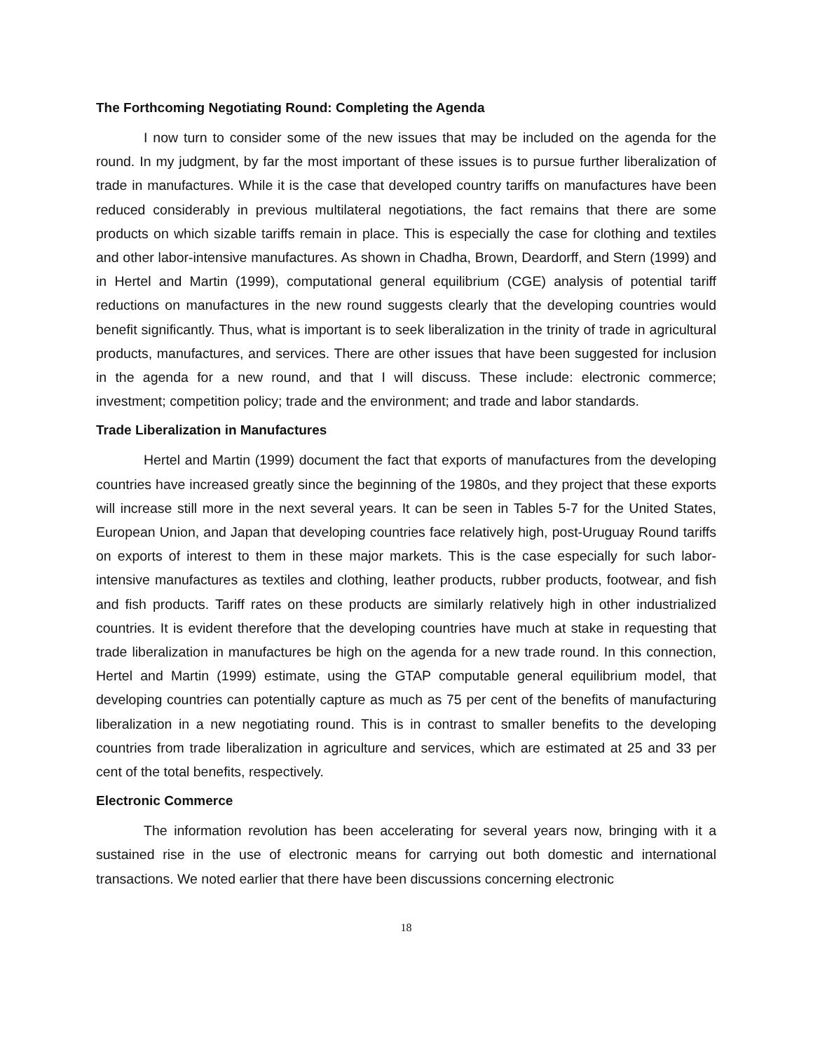The Forthcoming Negotiating Round: Completing the Agenda
I now turn to consider some of the new issues that may be included on the agenda for the round. In my judgment, by far the most important of these issues is to pursue further liberalization of trade in manufactures. While it is the case that developed country tariffs on manufactures have been reduced considerably in previous multilateral negotiations, the fact remains that there are some products on which sizable tariffs remain in place. This is especially the case for clothing and textiles and other labor-intensive manufactures. As shown in Chadha, Brown, Deardorff, and Stern (1999) and in Hertel and Martin (1999), computational general equilibrium (CGE) analysis of potential tariff reductions on manufactures in the new round suggests clearly that the developing countries would benefit significantly. Thus, what is important is to seek liberalization in the trinity of trade in agricultural products, manufactures, and services. There are other issues that have been suggested for inclusion in the agenda for a new round, and that I will discuss. These include: electronic commerce; investment; competition policy; trade and the environment; and trade and labor standards.
Trade Liberalization in Manufactures
Hertel and Martin (1999) document the fact that exports of manufactures from the developing countries have increased greatly since the beginning of the 1980s, and they project that these exports will increase still more in the next several years. It can be seen in Tables 5-7 for the United States, European Union, and Japan that developing countries face relatively high, post-Uruguay Round tariffs on exports of interest to them in these major markets. This is the case especially for such labor-intensive manufactures as textiles and clothing, leather products, rubber products, footwear, and fish and fish products. Tariff rates on these products are similarly relatively high in other industrialized countries. It is evident therefore that the developing countries have much at stake in requesting that trade liberalization in manufactures be high on the agenda for a new trade round. In this connection, Hertel and Martin (1999) estimate, using the GTAP computable general equilibrium model, that developing countries can potentially capture as much as 75 per cent of the benefits of manufacturing liberalization in a new negotiating round. This is in contrast to smaller benefits to the developing countries from trade liberalization in agriculture and services, which are estimated at 25 and 33 per cent of the total benefits, respectively.
Electronic Commerce
The information revolution has been accelerating for several years now, bringing with it a sustained rise in the use of electronic means for carrying out both domestic and international transactions. We noted earlier that there have been discussions concerning electronic
18